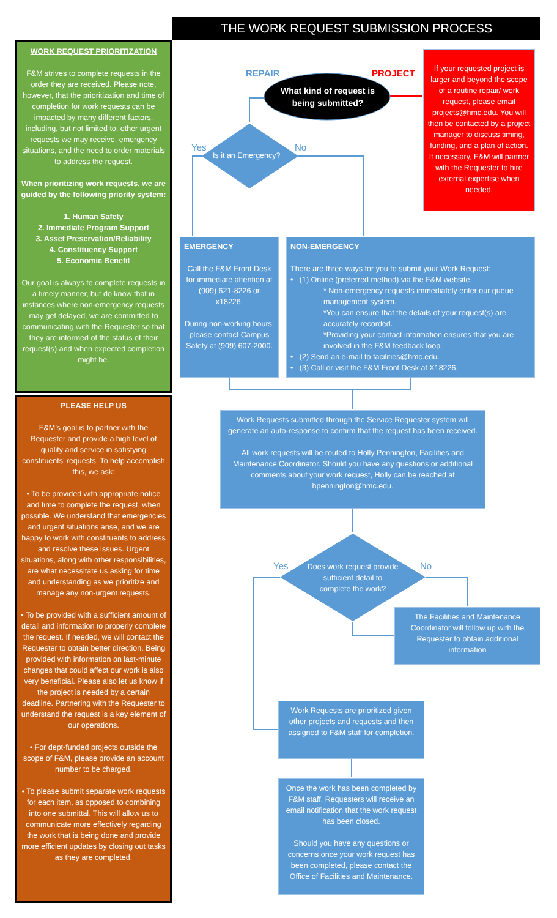THE WORK REQUEST SUBMISSION PROCESS
WORK REQUEST PRIORITIZATION
F&M strives to complete requests in the order they are received. Please note, however, that the prioritization and time of completion for work requests can be impacted by many different factors, including, but not limited to, other urgent requests we may receive, emergency situations, and the need to order materials to address the request.
When prioritizing work requests, we are guided by the following priority system:
1. Human Safety
2. Immediate Program Support
3. Asset Preservation/Reliability
4. Constituency Support
5. Economic Benefit
Our goal is always to complete requests in a timely manner, but do know that in instances where non-emergency requests may get delayed, we are committed to communicating with the Requester so that they are informed of the status of their request(s) and when expected completion might be.
PLEASE HELP US
F&M’s goal is to partner with the Requester and provide a high level of quality and service in satisfying constituents’ requests. To help accomplish this, we ask:
• To be provided with appropriate notice and time to complete the request, when possible. We understand that emergencies and urgent situations arise, and we are happy to work with constituents to address and resolve these issues. Urgent situations, along with other responsibilities, are what necessitate us asking for time and understanding as we prioritize and manage any non-urgent requests.
• To be provided with a sufficient amount of detail and information to properly complete the request. If needed, we will contact the Requester to obtain better direction. Being provided with information on last-minute changes that could affect our work is also very beneficial. Please also let us know if the project is needed by a certain deadline. Partnering with the Requester to understand the request is a key element of our operations.
• For dept-funded projects outside the scope of F&M, please provide an account number to be charged.
• To please submit separate work requests for each item, as opposed to combining into one submittal. This will allow us to communicate more effectively regarding the work that is being done and provide more efficient updates by closing out tasks as they are completed.
REPAIR PROJECT
What kind of request is being submitted?
Yes No
Is it an Emergency?
If your requested project is larger and beyond the scope of a routine repair/ work request, please email projects@hmc.edu. You will then be contacted by a project manager to discuss timing, funding, and a plan of action. If necessary, F&M will partner with the Requester to hire external expertise when needed.
EMERGENCY
Call the F&M Front Desk for immediate attention at (909) 621-8226 or x18226.
During non-working hours, please contact Campus Safety at (909) 607-2000.
NON-EMERGENCY
There are three ways for you to submit your Work Request:
• (1) Online (preferred method) via the F&M website
* Non-emergency requests immediately enter our queue management system.
*You can ensure that the details of your request(s) are accurately recorded.
*Providing your contact information ensures that you are involved in the F&M feedback loop.
• (2) Send an e-mail to facilities@hmc.edu.
• (3) Call or visit the F&M Front Desk at X18226.
Work Requests submitted through the Service Requester system will generate an auto-response to confirm that the request has been received.
All work requests will be routed to Holly Pennington, Facilities and Maintenance Coordinator. Should you have any questions or additional comments about your work request, Holly can be reached at hpennington@hmc.edu.
Yes No
Does work request provide sufficient detail to complete the work?
The Facilities and Maintenance Coordinator will follow up with the Requester to obtain additional information
Work Requests are prioritized given other projects and requests and then assigned to F&M staff for completion.
Once the work has been completed by F&M staff, Requesters will receive an email notification that the work request has been closed.
Should you have any questions or concerns once your work request has been completed, please contact the Office of Facilities and Maintenance.